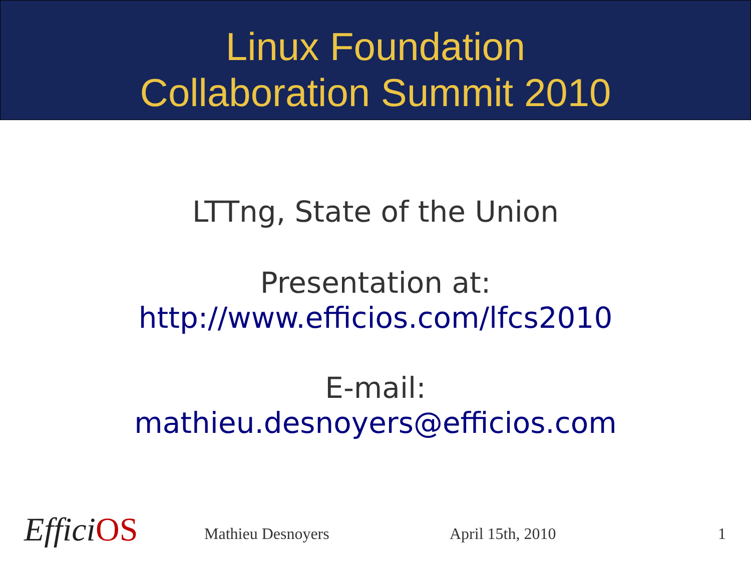Linux Foundation
Collaboration Summit 2010
LTTng, State of the Union
Presentation at:
http://www.efficios.com/lfcs2010
E-mail:
mathieu.desnoyers@efficios.com
EfficiOS Mathieu Desnoyers April 15th, 2010 1